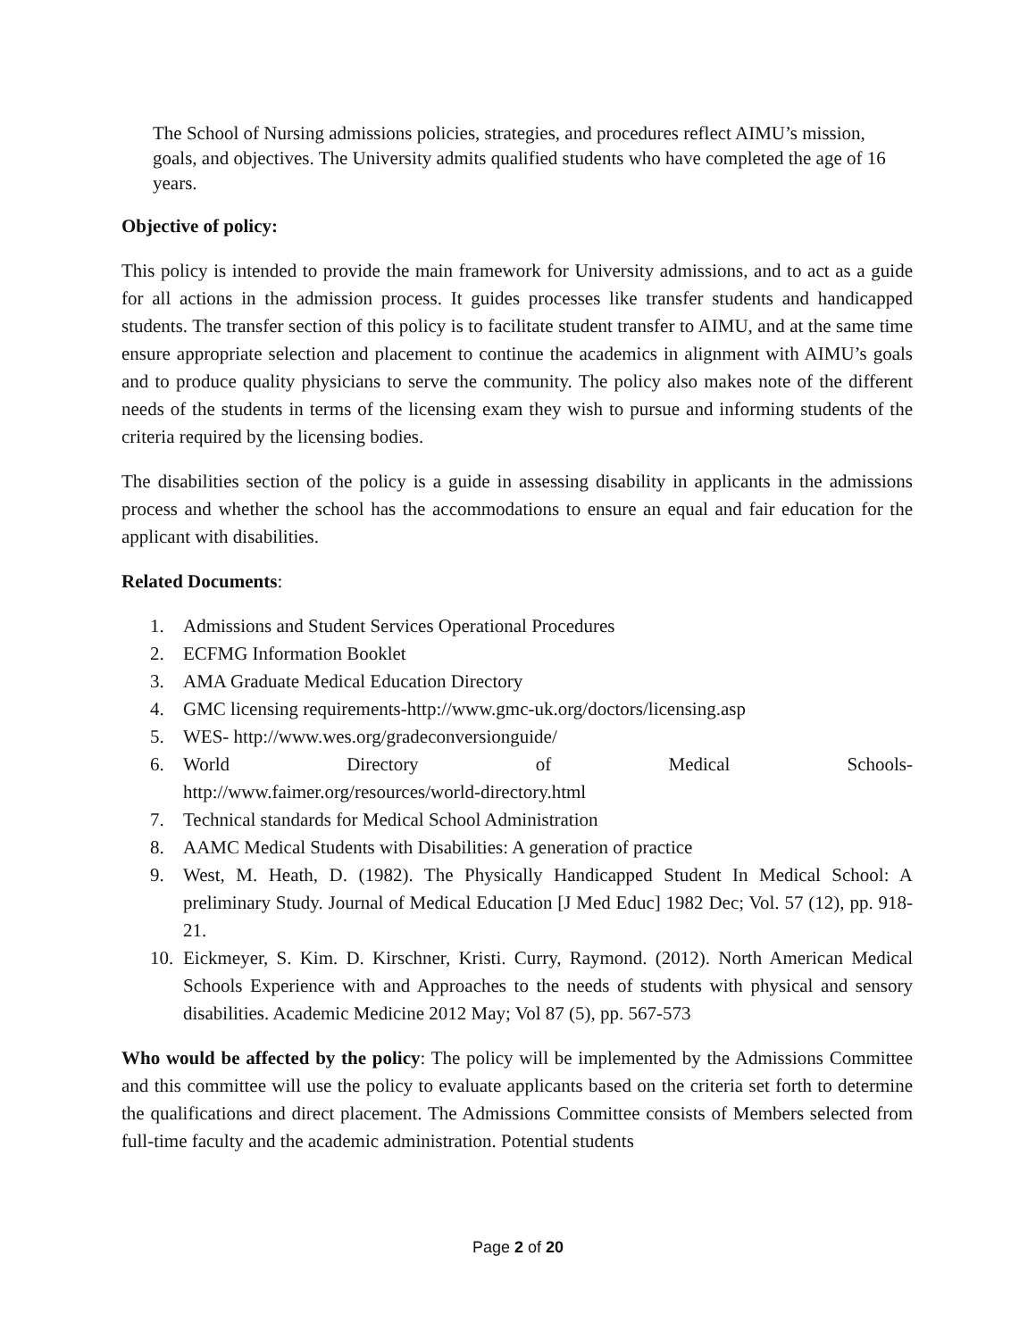The School of Nursing admissions policies, strategies, and procedures reflect AIMU’s mission, goals, and objectives. The University admits qualified students who have completed the age of 16 years.
Objective of policy:
This policy is intended to provide the main framework for University admissions, and to act as a guide for all actions in the admission process. It guides processes like transfer students and handicapped students. The transfer section of this policy is to facilitate student transfer to AIMU, and at the same time ensure appropriate selection and placement to continue the academics in alignment with AIMU’s goals and to produce quality physicians to serve the community. The policy also makes note of the different needs of the students in terms of the licensing exam they wish to pursue and informing students of the criteria required by the licensing bodies.
The disabilities section of the policy is a guide in assessing disability in applicants in the admissions process and whether the school has the accommodations to ensure an equal and fair education for the applicant with disabilities.
Related Documents:
1. Admissions and Student Services Operational Procedures
2. ECFMG Information Booklet
3. AMA Graduate Medical Education Directory
4. GMC licensing requirements-http://www.gmc-uk.org/doctors/licensing.asp
5. WES- http://www.wes.org/gradeconversionguide/
6. World Directory of Medical Schools-
http://www.faimer.org/resources/world-directory.html
7. Technical standards for Medical School Administration
8. AAMC Medical Students with Disabilities: A generation of practice
9. West, M. Heath, D. (1982). The Physically Handicapped Student In Medical School: A preliminary Study. Journal of Medical Education [J Med Educ] 1982 Dec; Vol. 57 (12), pp. 918-21.
10. Eickmeyer, S. Kim. D. Kirschner, Kristi. Curry, Raymond. (2012). North American Medical Schools Experience with and Approaches to the needs of students with physical and sensory disabilities. Academic Medicine 2012 May; Vol 87 (5), pp. 567-573
Who would be affected by the policy: The policy will be implemented by the Admissions Committee and this committee will use the policy to evaluate applicants based on the criteria set forth to determine the qualifications and direct placement. The Admissions Committee consists of Members selected from full-time faculty and the academic administration. Potential students
Page 2 of 20